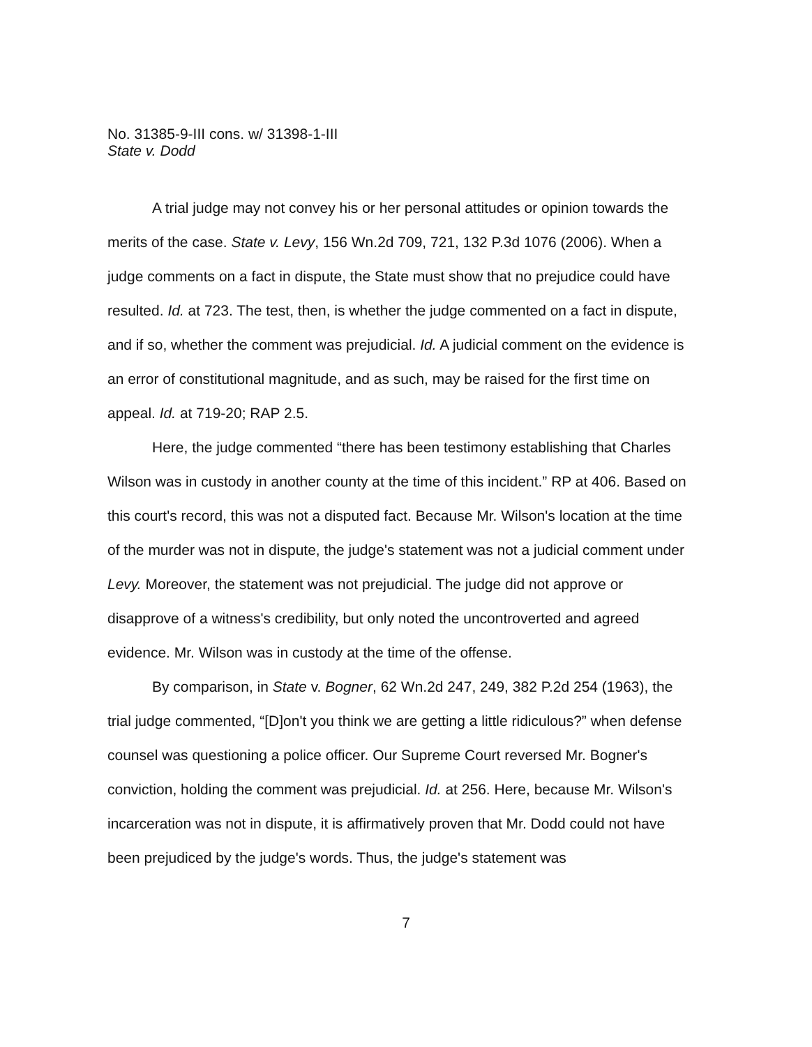No. 31385-9-III cons. w/ 31398-1-III
State v. Dodd
A trial judge may not convey his or her personal attitudes or opinion towards the merits of the case. State v. Levy, 156 Wn.2d 709, 721, 132 P.3d 1076 (2006). When a judge comments on a fact in dispute, the State must show that no prejudice could have resulted. Id. at 723. The test, then, is whether the judge commented on a fact in dispute, and if so, whether the comment was prejudicial. Id. A judicial comment on the evidence is an error of constitutional magnitude, and as such, may be raised for the first time on appeal. Id. at 719-20; RAP 2.5.
Here, the judge commented “there has been testimony establishing that Charles Wilson was in custody in another county at the time of this incident.” RP at 406. Based on this court's record, this was not a disputed fact. Because Mr. Wilson's location at the time of the murder was not in dispute, the judge's statement was not a judicial comment under Levy. Moreover, the statement was not prejudicial. The judge did not approve or disapprove of a witness's credibility, but only noted the uncontroverted and agreed evidence. Mr. Wilson was in custody at the time of the offense.
By comparison, in State v. Bogner, 62 Wn.2d 247, 249, 382 P.2d 254 (1963), the trial judge commented, “[D]on't you think we are getting a little ridiculous?” when defense counsel was questioning a police officer. Our Supreme Court reversed Mr. Bogner's conviction, holding the comment was prejudicial. Id. at 256. Here, because Mr. Wilson's incarceration was not in dispute, it is affirmatively proven that Mr. Dodd could not have been prejudiced by the judge's words. Thus, the judge's statement was
7